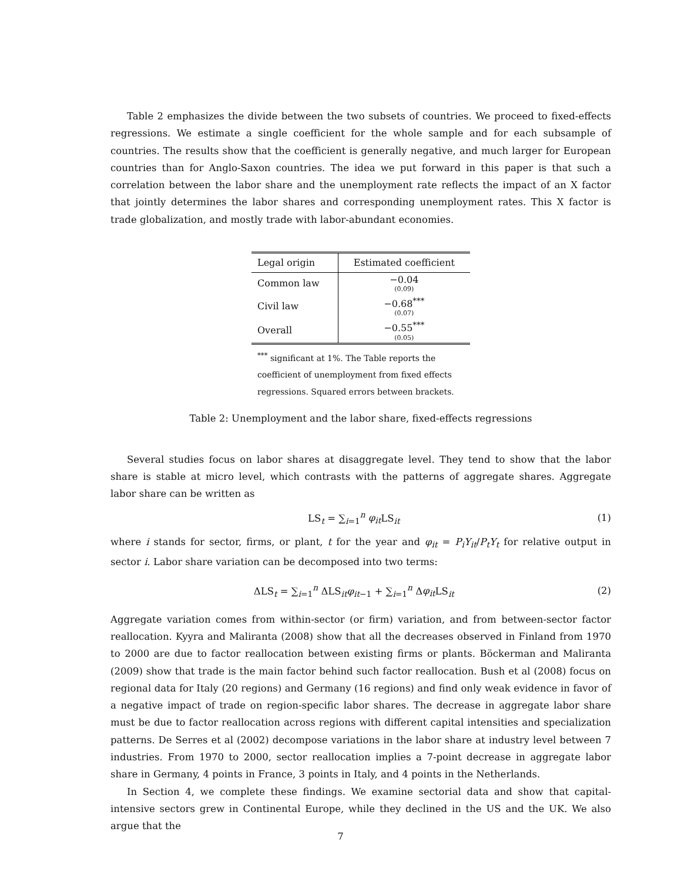Table 2 emphasizes the divide between the two subsets of countries. We proceed to fixed-effects regressions. We estimate a single coefficient for the whole sample and for each subsample of countries. The results show that the coefficient is generally negative, and much larger for European countries than for Anglo-Saxon countries. The idea we put forward in this paper is that such a correlation between the labor share and the unemployment rate reflects the impact of an X factor that jointly determines the labor shares and corresponding unemployment rates. This X factor is trade globalization, and mostly trade with labor-abundant economies.
| Legal origin | Estimated coefficient |
| --- | --- |
| Common law | −0.04 (0.09) |
| Civil law | −0.68<sup>***</sup> (0.07) |
| Overall | −0.55<sup>***</sup> (0.05) |
<sup>***</sup> significant at 1%. The Table reports the coefficient of unemployment from fixed effects regressions. Squared errors between brackets.
Table 2: Unemployment and the labor share, fixed-effects regressions
Several studies focus on labor shares at disaggregate level. They tend to show that the labor share is stable at micro level, which contrasts with the patterns of aggregate shares. Aggregate labor share can be written as
LS<sub>t</sub> = ∑<sub>i=1</sub><sup>n</sup> φ<sub>it</sub> LS<sub>it</sub> (1)
where i stands for sector, firms, or plant, t for the year and φ<sub>it</sub> = P<sub>i</sub>Y<sub>it</sub>/P<sub>t</sub>Y<sub>t</sub> for relative output in sector i. Labor share variation can be decomposed into two terms:
ΔLS<sub>t</sub> = ∑<sub>i=1</sub><sup>n</sup> ΔLS<sub>it</sub>φ<sub>it−1</sub> + ∑<sub>i=1</sub><sup>n</sup> Δφ<sub>it</sub> LS<sub>it</sub> (2)
Aggregate variation comes from within-sector (or firm) variation, and from between-sector factor reallocation. Kyyra and Maliranta (2008) show that all the decreases observed in Finland from 1970 to 2000 are due to factor reallocation between existing firms or plants. Böckerman and Maliranta (2009) show that trade is the main factor behind such factor reallocation. Bush et al (2008) focus on regional data for Italy (20 regions) and Germany (16 regions) and find only weak evidence in favor of a negative impact of trade on region-specific labor shares. The decrease in aggregate labor share must be due to factor reallocation across regions with different capital intensities and specialization patterns. De Serres et al (2002) decompose variations in the labor share at industry level between 7 industries. From 1970 to 2000, sector reallocation implies a 7-point decrease in aggregate labor share in Germany, 4 points in France, 3 points in Italy, and 4 points in the Netherlands.
In Section 4, we complete these findings. We examine sectorial data and show that capital-intensive sectors grew in Continental Europe, while they declined in the US and the UK. We also argue that the
7